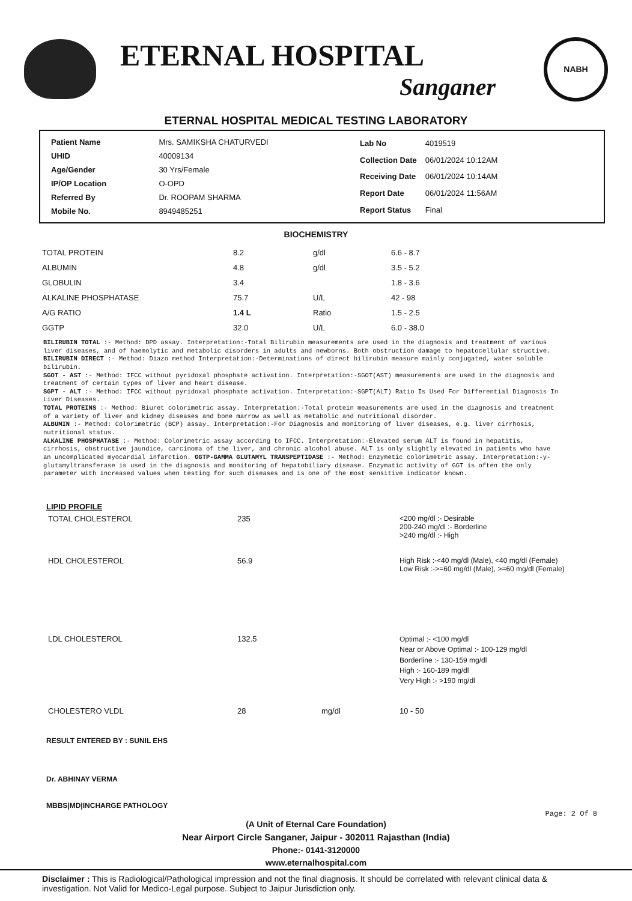ETERNAL HOSPITAL
Sanganer
NABH
ETERNAL HOSPITAL MEDICAL TESTING LABORATORY
| Patient Name | Mrs. SAMIKSHA CHATURVEDI |
| UHID | 40009134 |
| Age/Gender | 30 Yrs/Female |
| IP/OP Location | O-OPD |
| Referred By | Dr. ROOPAM SHARMA |
| Mobile No. | 8949485251 |
| Lab No | 4019519 |
| Collection Date | 06/01/2024 10:12AM |
| Receiving Date | 06/01/2024 10:14AM |
| Report Date | 06/01/2024 11:56AM |
| Report Status | Final |
BIOCHEMISTRY
| TOTAL PROTEIN | 8.2 | g/dl | 6.6 - 8.7 |
| ALBUMIN | 4.8 | g/dl | 3.5 - 5.2 |
| GLOBULIN | 3.4 | | 1.8 - 3.6 |
| ALKALINE PHOSPHATASE | 75.7 | U/L | 42 - 98 |
| A/G RATIO | 1.4 L | Ratio | 1.5 - 2.5 |
| GGTP | 32.0 | U/L | 6.0 - 38.0 |
BILIRUBIN TOTAL :- Method: DPD assay. Interpretation:-Total Bilirubin measurements are used in the diagnosis and treatment of various liver diseases, and of haemolytic and metabolic disorders in adults and newborns. Both obstruction damage to hepatocellular structive.
BILIRUBIN DIRECT :- Method: Diazo method Interpretation:-Determinations of direct bilirubin measure mainly conjugated, water soluble bilirubin.
SGOT - AST :- Method: IFCC without pyridoxal phosphate activation. Interpretation:-SGOT(AST) measurements are used in the diagnosis and treatment of certain types of liver and heart disease.
SGPT - ALT :- Method: IFCC without pyridoxal phosphate activation. Interpretation:-SGPT(ALT) Ratio Is Used For Differential Diagnosis In Liver Diseases.
TOTAL PROTEINS :- Method: Biuret colorimetric assay. Interpretation:-Total protein measurements are used in the diagnosis and treatment of a variety of liver and kidney diseases and bone marrow as well as metabolic and nutritional disorder.
ALBUMIN :- Method: Colorimetric (BCP) assay. Interpretation:-For Diagnosis and monitoring of liver diseases, e.g. liver cirrhosis, nutritional status.
ALKALINE PHOSPHATASE :- Method: Colorimetric assay according to IFCC. Interpretation:-Elevated serum ALT is found in hepatitis, cirrhosis, obstructive jaundice, carcinoma of the liver, and chronic alcohol abuse. ALT is only slightly elevated in patients who have an uncomplicated myocardial infarction. GGTP-GAMMA GLUTAMYL TRANSPEPTIDASE :- Method: Enzymetic colorimetric assay. Interpretation:-y-glutamyltransferase is used in the diagnosis and monitoring of hepatobiliary disease. Enzymatic activity of GGT is often the only parameter with increased values when testing for such diseases and is one of the most sensitive indicator known.
LIPID PROFILE
| TOTAL CHOLESTEROL | 235 | | <200 mg/dl :- Desirable 200-240 mg/dl :- Borderline >240 mg/dl :- High |
| HDL CHOLESTEROL | 56.9 | | High Risk :-<40 mg/dl (Male), <40 mg/dl (Female) Low Risk :->=60 mg/dl (Male), >=60 mg/dl (Female) |
| LDL CHOLESTEROL | 132.5 | | Optimal :- <100 mg/dl Near or Above Optimal :- 100-129 mg/dl Borderline :- 130-159 mg/dl High :- 160-189 mg/dl Very High :- >190 mg/dl |
| CHOLESTERO VLDL | 28 | mg/dl | 10 - 50 |
RESULT ENTERED BY : SUNIL EHS
Dr. ABHINAY VERMA
MBBS|MD|INCHARGE PATHOLOGY
Page: 2 Of 8
(A Unit of Eternal Care Foundation)
Near Airport Circle Sanganer, Jaipur - 302011 Rajasthan (India)
Phone:- 0141-3120000
www.eternalhospital.com
Disclaimer : This is Radiological/Pathological impression and not the final diagnosis. It should be correlated with relevant clinical data & investigation. Not Valid for Medico-Legal purpose. Subject to Jaipur Jurisdiction only.